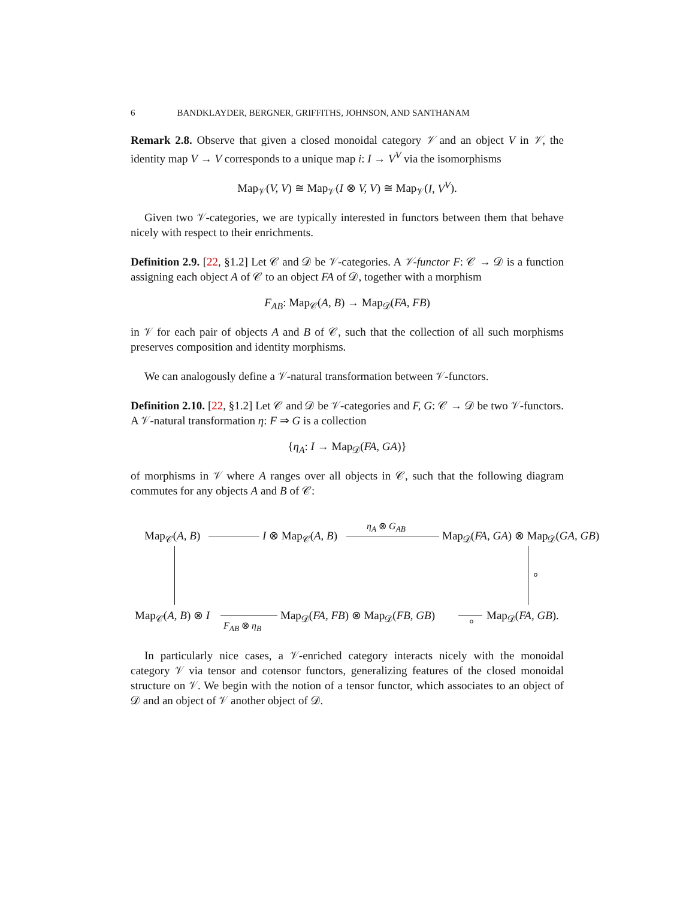6 BANDKLAYDER, BERGNER, GRIFFITHS, JOHNSON, AND SANTHANAM
Remark 2.8. Observe that given a closed monoidal category 𝒱 and an object V in 𝒱, the identity map V → V corresponds to a unique map i: I → V<sup>V</sup> via the isomorphisms
Map<sub>𝒱</sub>(V, V) ≅ Map<sub>𝒱</sub>(I ⊗ V, V) ≅ Map<sub>𝒱</sub>(I, V<sup>V</sup>).
Given two 𝒱-categories, we are typically interested in functors between them that behave nicely with respect to their enrichments.
Definition 2.9. [22, §1.2] Let 𝒞 and 𝒟 be 𝒱-categories. A 𝒱-functor F: 𝒞 → 𝒟 is a function assigning each object A of 𝒞 to an object FA of 𝒟, together with a morphism
F<sub>AB</sub>: Map<sub>𝒞</sub>(A, B) → Map<sub>𝒟</sub>(FA, FB)
in 𝒱 for each pair of objects A and B of 𝒞, such that the collection of all such morphisms preserves composition and identity morphisms.
We can analogously define a 𝒱-natural transformation between 𝒱-functors.
Definition 2.10. [22, §1.2] Let 𝒞 and 𝒟 be 𝒱-categories and F, G: 𝒞 → 𝒟 be two 𝒱-functors. A 𝒱-natural transformation η: F ⇒ G is a collection
{η<sub>A</sub>: I → Map<sub>𝒟</sub>(FA, GA)}
of morphisms in 𝒱 where A ranges over all objects in 𝒞, such that the following diagram commutes for any objects A and B of 𝒞:
Map<sub>𝒞</sub>(A, B) I ⊗ Map<sub>𝒞</sub>(A, B)
η<sub>A</sub> ⊗ G<sub>AB</sub>
Map<sub>𝒟</sub>(FA, GA) ⊗ Map<sub>𝒟</sub>(GA, GB)
∘
Map<sub>𝒞</sub>(A, B) ⊗ I
F<sub>AB</sub> ⊗ η<sub>B</sub>
Map<sub>𝒟</sub>(FA, FB) ⊗ Map<sub>𝒟</sub>(FB, GB) ∘ Map<sub>𝒟</sub>(FA, GB).
In particularly nice cases, a 𝒱-enriched category interacts nicely with the monoidal category 𝒱 via tensor and cotensor functors, generalizing features of the closed monoidal structure on 𝒱. We begin with the notion of a tensor functor, which associates to an object of 𝒟 and an object of 𝒱 another object of 𝒟.